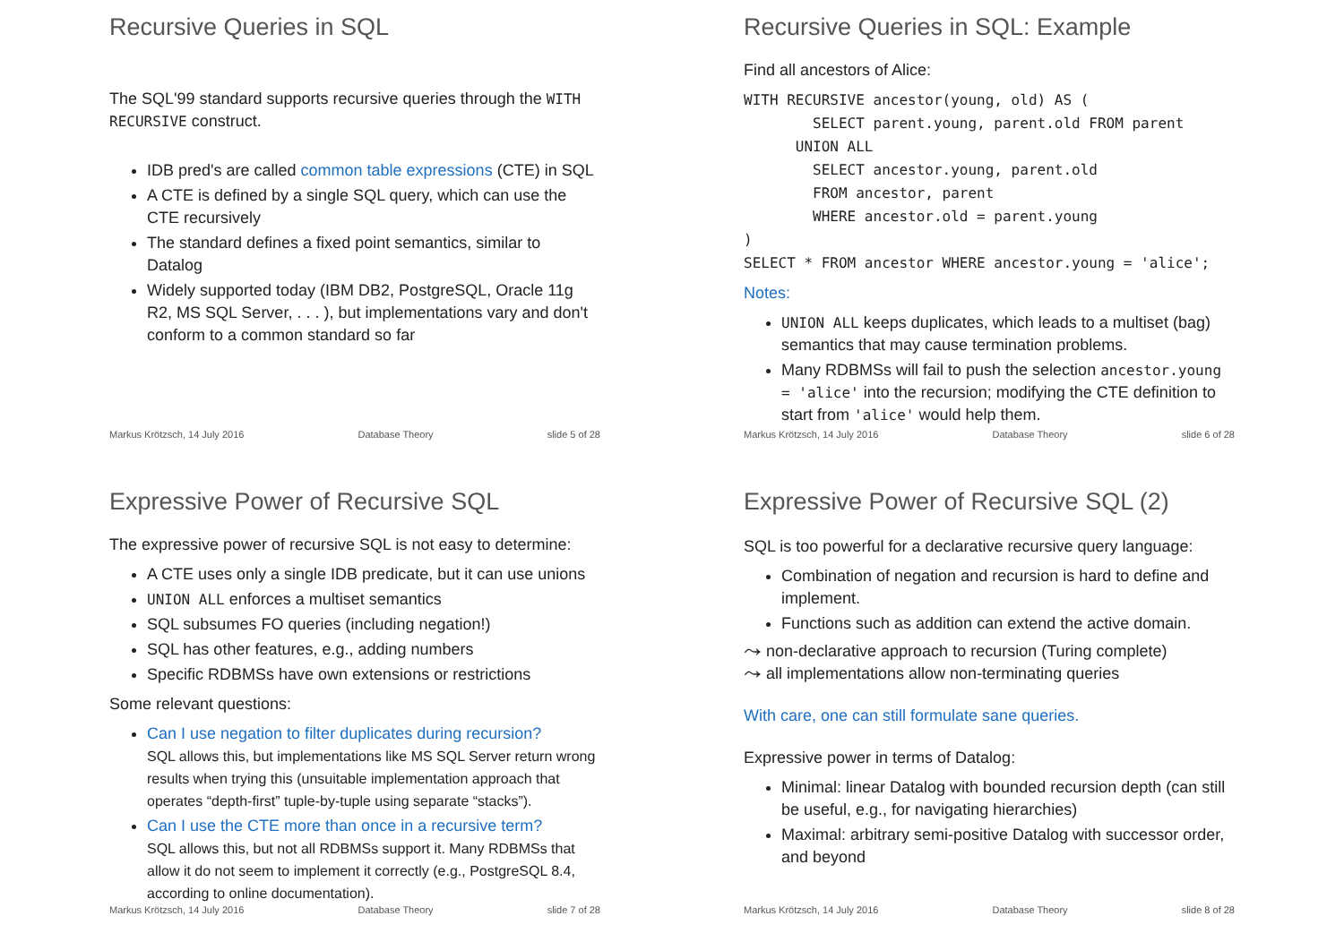Recursive Queries in SQL
The SQL'99 standard supports recursive queries through the WITH RECURSIVE construct.
IDB pred's are called common table expressions (CTE) in SQL
A CTE is defined by a single SQL query, which can use the CTE recursively
The standard defines a fixed point semantics, similar to Datalog
Widely supported today (IBM DB2, PostgreSQL, Oracle 11g R2, MS SQL Server, . . . ), but implementations vary and don't conform to a common standard so far
Markus Krötzsch, 14 July 2016 Database Theory slide 5 of 28
Recursive Queries in SQL: Example
Find all ancestors of Alice:
WITH RECURSIVE ancestor(young, old) AS (
        SELECT parent.young, parent.old FROM parent
      UNION ALL
        SELECT ancestor.young, parent.old
        FROM ancestor, parent
        WHERE ancestor.old = parent.young
)
SELECT * FROM ancestor WHERE ancestor.young = 'alice';
Notes:
UNION ALL keeps duplicates, which leads to a multiset (bag) semantics that may cause termination problems.
Many RDBMSs will fail to push the selection ancestor.young = 'alice' into the recursion; modifying the CTE definition to start from 'alice' would help them.
Markus Krötzsch, 14 July 2016 Database Theory slide 6 of 28
Expressive Power of Recursive SQL
The expressive power of recursive SQL is not easy to determine:
A CTE uses only a single IDB predicate, but it can use unions
UNION ALL enforces a multiset semantics
SQL subsumes FO queries (including negation!)
SQL has other features, e.g., adding numbers
Specific RDBMSs have own extensions or restrictions
Some relevant questions:
Can I use negation to filter duplicates during recursion?
SQL allows this, but implementations like MS SQL Server return wrong results when trying this (unsuitable implementation approach that operates “depth-first” tuple-by-tuple using separate “stacks”).
Can I use the CTE more than once in a recursive term?
SQL allows this, but not all RDBMSs support it. Many RDBMSs that allow it do not seem to implement it correctly (e.g., PostgreSQL 8.4, according to online documentation).
Markus Krötzsch, 14 July 2016 Database Theory slide 7 of 28
Expressive Power of Recursive SQL (2)
SQL is too powerful for a declarative recursive query language:
Combination of negation and recursion is hard to define and implement.
Functions such as addition can extend the active domain.
⤳ non-declarative approach to recursion (Turing complete)
⤳ all implementations allow non-terminating queries
With care, one can still formulate sane queries.
Expressive power in terms of Datalog:
Minimal: linear Datalog with bounded recursion depth (can still be useful, e.g., for navigating hierarchies)
Maximal: arbitrary semi-positive Datalog with successor order, and beyond
Markus Krötzsch, 14 July 2016 Database Theory slide 8 of 28